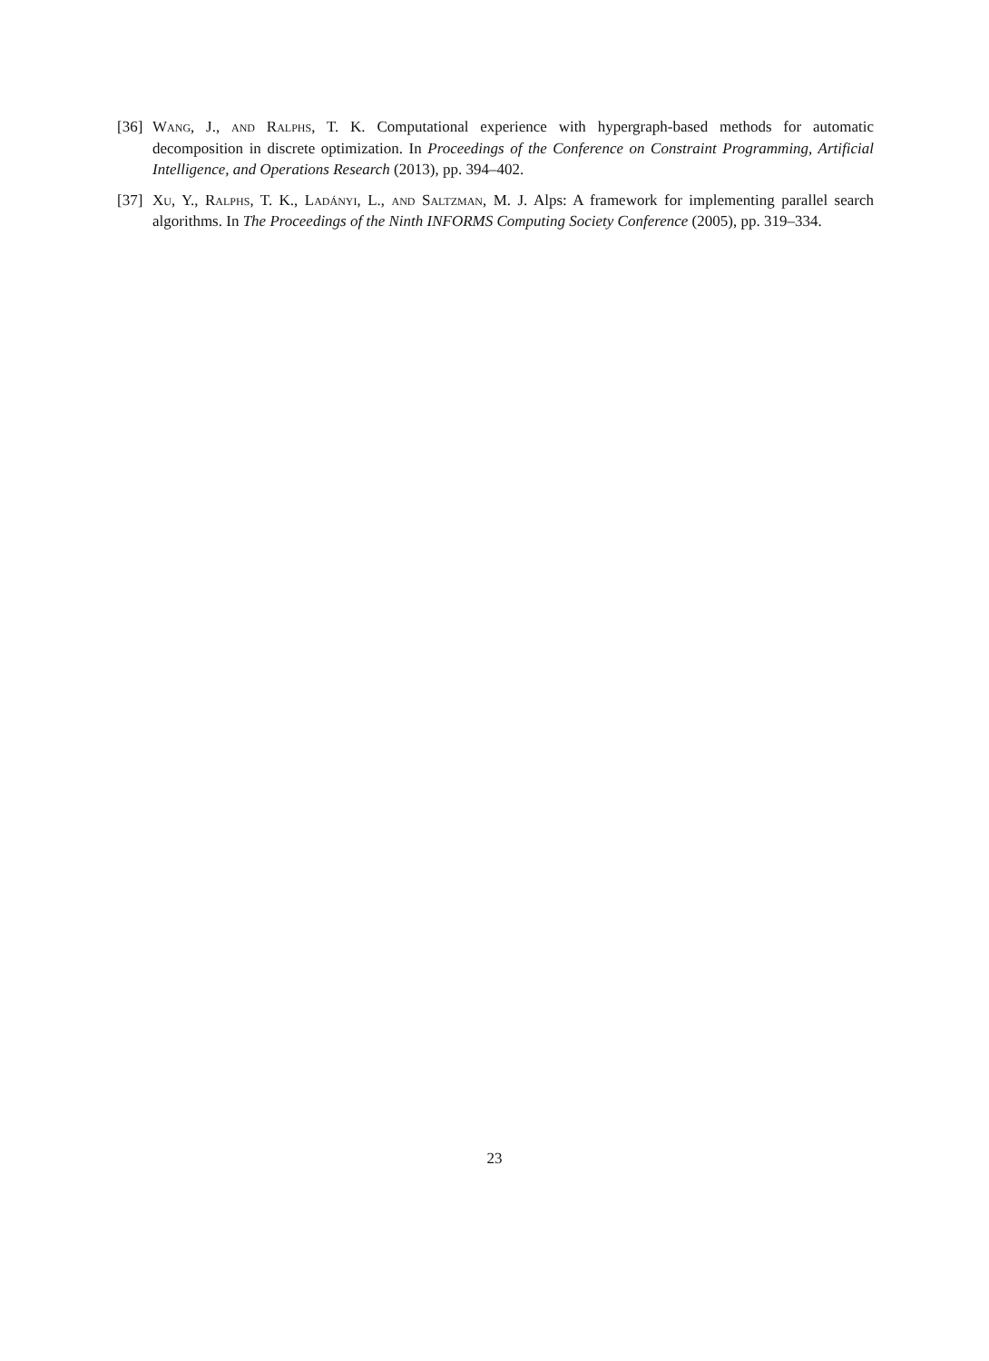[36]
Wang, J., and Ralphs, T. K. Computational experience with hypergraph-based methods for automatic decomposition in discrete optimization. In Proceedings of the Conference on Constraint Programming, Artificial Intelligence, and Operations Research (2013), pp. 394–402.
[37]
Xu, Y., Ralphs, T. K., Ladányi, L., and Saltzman, M. J. Alps: A framework for implementing parallel search algorithms. In The Proceedings of the Ninth INFORMS Computing Society Conference (2005), pp. 319–334.
23